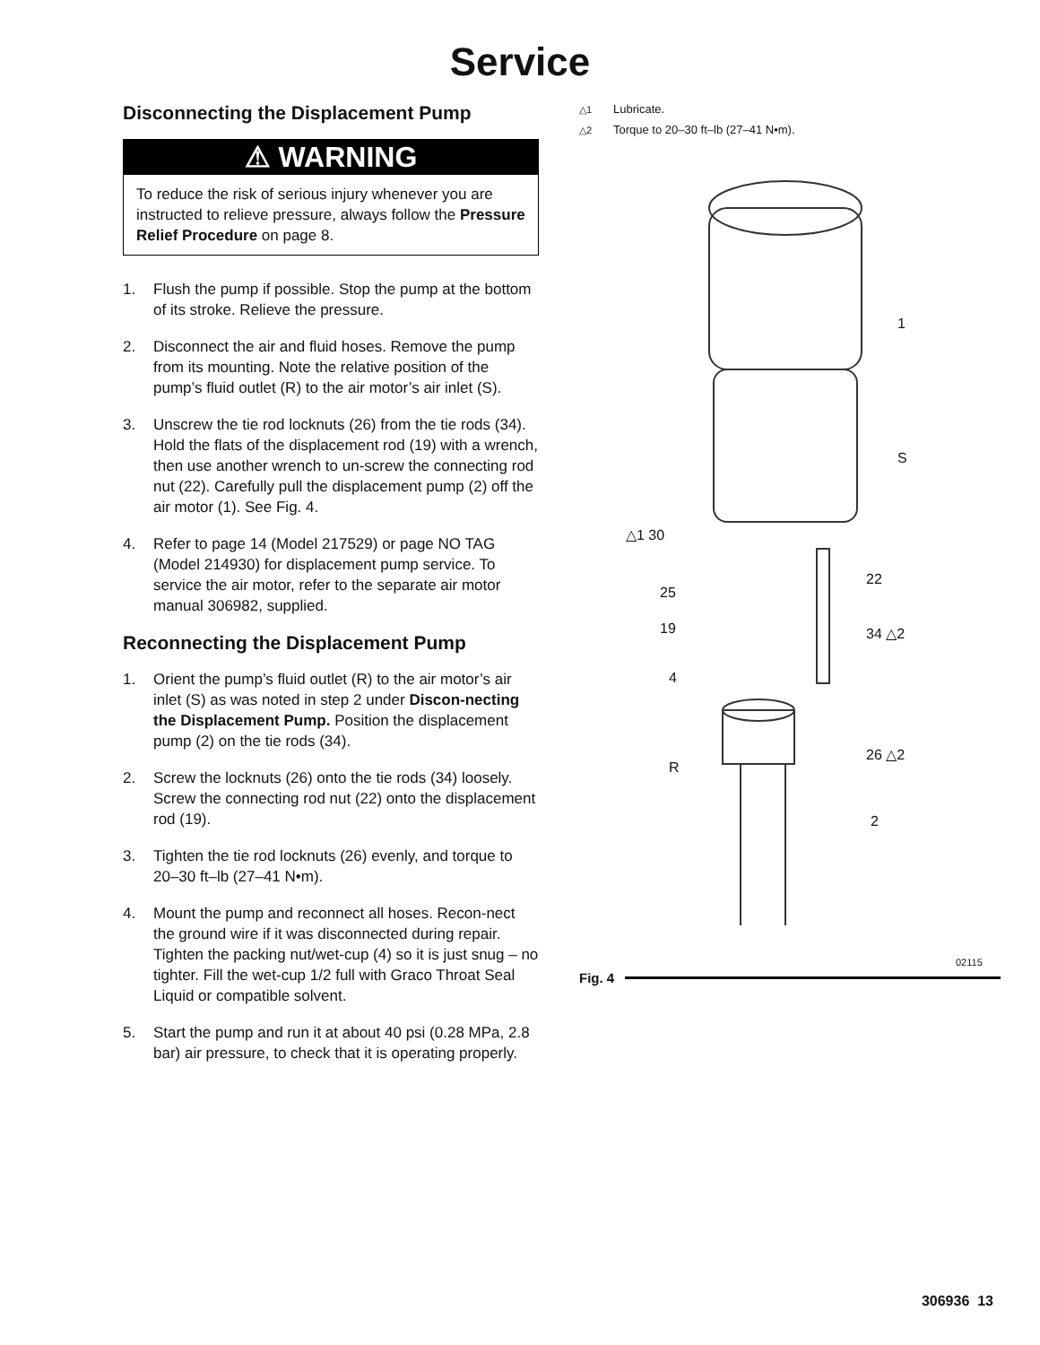Service
Disconnecting the Displacement Pump
⚠ WARNING
To reduce the risk of serious injury whenever you are instructed to relieve pressure, always follow the Pressure Relief Procedure on page 8.
1. Flush the pump if possible. Stop the pump at the bottom of its stroke. Relieve the pressure.
2. Disconnect the air and fluid hoses. Remove the pump from its mounting. Note the relative position of the pump’s fluid outlet (R) to the air motor’s air inlet (S).
3. Unscrew the tie rod locknuts (26) from the tie rods (34). Hold the flats of the displacement rod (19) with a wrench, then use another wrench to un-screw the connecting rod nut (22). Carefully pull the displacement pump (2) off the air motor (1). See Fig. 4.
4. Refer to page 14 (Model 217529) or page NO TAG (Model 214930) for displacement pump service. To service the air motor, refer to the separate air motor manual 306982, supplied.
Reconnecting the Displacement Pump
1. Orient the pump’s fluid outlet (R) to the air motor’s air inlet (S) as was noted in step 2 under Discon-necting the Displacement Pump. Position the displacement pump (2) on the tie rods (34).
2. Screw the locknuts (26) onto the tie rods (34) loosely. Screw the connecting rod nut (22) onto the displacement rod (19).
3. Tighten the tie rod locknuts (26) evenly, and torque to 20–30 ft–lb (27–41 N•m).
4. Mount the pump and reconnect all hoses. Recon-nect the ground wire if it was disconnected during repair. Tighten the packing nut/wet-cup (4) so it is just snug – no tighter. Fill the wet-cup 1/2 full with Graco Throat Seal Liquid or compatible solvent.
5. Start the pump and run it at about 40 psi (0.28 MPa, 2.8 bar) air pressure, to check that it is operating properly.
△1 Lubricate.
△2 Torque to 20–30 ft–lb (27–41 N•m).
1
S
△1 30
22
25
19 34 △2
4
26 △2
R
2
02115
Fig. 4
306936 13